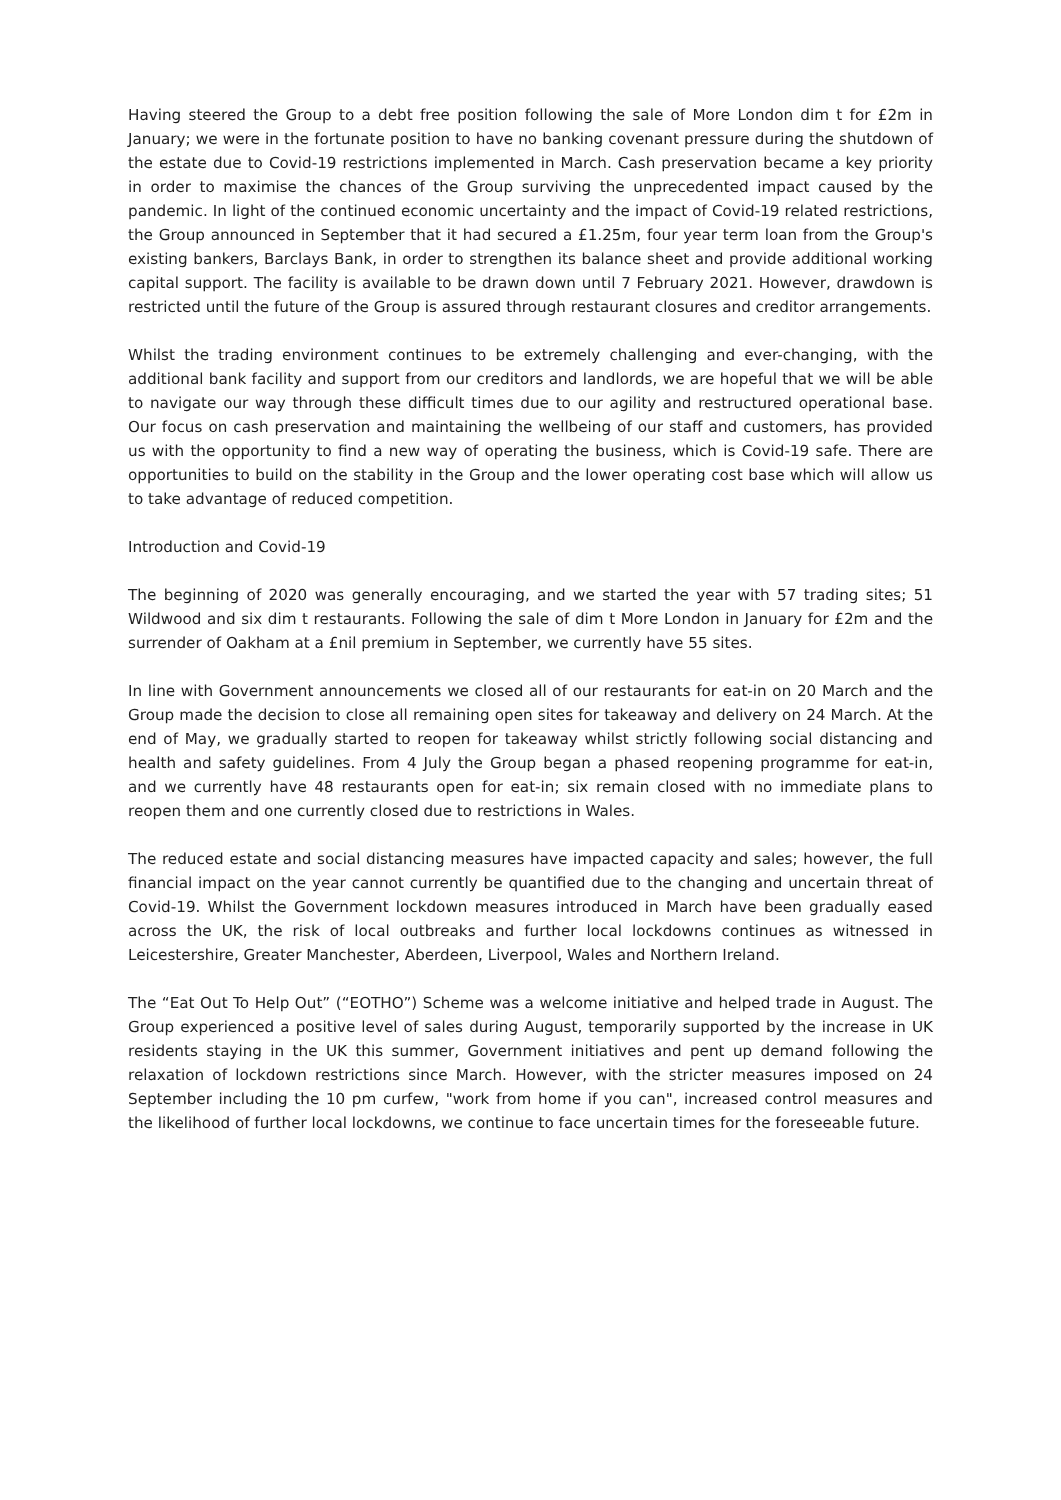Having steered the Group to a debt free position following the sale of More London dim t for £2m in January; we were in the fortunate position to have no banking covenant pressure during the shutdown of the estate due to Covid-19 restrictions implemented in March. Cash preservation became a key priority in order to maximise the chances of the Group surviving the unprecedented impact caused by the pandemic. In light of the continued economic uncertainty and the impact of Covid-19 related restrictions, the Group announced in September that it had secured a £1.25m, four year term loan from the Group's existing bankers, Barclays Bank, in order to strengthen its balance sheet and provide additional working capital support. The facility is available to be drawn down until 7 February 2021. However, drawdown is restricted until the future of the Group is assured through restaurant closures and creditor arrangements.
Whilst the trading environment continues to be extremely challenging and ever-changing, with the additional bank facility and support from our creditors and landlords, we are hopeful that we will be able to navigate our way through these difficult times due to our agility and restructured operational base. Our focus on cash preservation and maintaining the wellbeing of our staff and customers, has provided us with the opportunity to find a new way of operating the business, which is Covid-19 safe. There are opportunities to build on the stability in the Group and the lower operating cost base which will allow us to take advantage of reduced competition.
Introduction and Covid-19
The beginning of 2020 was generally encouraging, and we started the year with 57 trading sites; 51 Wildwood and six dim t restaurants. Following the sale of dim t More London in January for £2m and the surrender of Oakham at a £nil premium in September, we currently have 55 sites.
In line with Government announcements we closed all of our restaurants for eat-in on 20 March and the Group made the decision to close all remaining open sites for takeaway and delivery on 24 March. At the end of May, we gradually started to reopen for takeaway whilst strictly following social distancing and health and safety guidelines. From 4 July the Group began a phased reopening programme for eat-in, and we currently have 48 restaurants open for eat-in; six remain closed with no immediate plans to reopen them and one currently closed due to restrictions in Wales.
The reduced estate and social distancing measures have impacted capacity and sales; however, the full financial impact on the year cannot currently be quantified due to the changing and uncertain threat of Covid-19. Whilst the Government lockdown measures introduced in March have been gradually eased across the UK, the risk of local outbreaks and further local lockdowns continues as witnessed in Leicestershire, Greater Manchester, Aberdeen, Liverpool, Wales and Northern Ireland.
The “Eat Out To Help Out” (“EOTHO”) Scheme was a welcome initiative and helped trade in August. The Group experienced a positive level of sales during August, temporarily supported by the increase in UK residents staying in the UK this summer, Government initiatives and pent up demand following the relaxation of lockdown restrictions since March. However, with the stricter measures imposed on 24 September including the 10 pm curfew, "work from home if you can", increased control measures and the likelihood of further local lockdowns, we continue to face uncertain times for the foreseeable future.